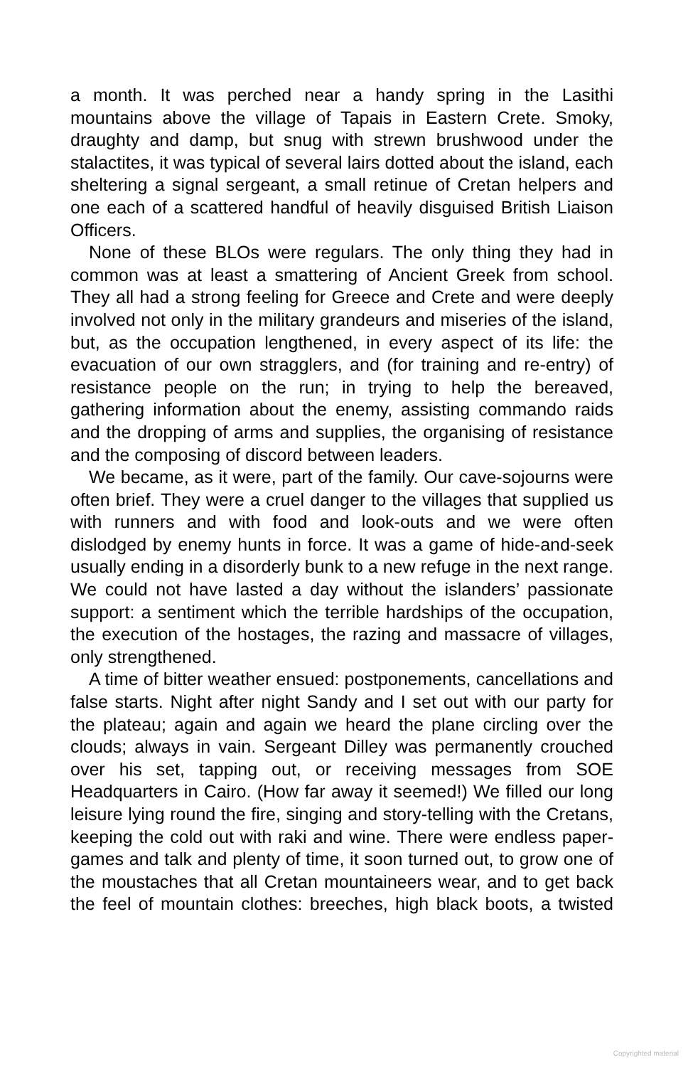a month. It was perched near a handy spring in the Lasithi mountains above the village of Tapais in Eastern Crete. Smoky, draughty and damp, but snug with strewn brushwood under the stalactites, it was typical of several lairs dotted about the island, each sheltering a signal sergeant, a small retinue of Cretan helpers and one each of a scattered handful of heavily disguised British Liaison Officers.
None of these BLOs were regulars. The only thing they had in common was at least a smattering of Ancient Greek from school. They all had a strong feeling for Greece and Crete and were deeply involved not only in the military grandeurs and miseries of the island, but, as the occupation lengthened, in every aspect of its life: the evacuation of our own stragglers, and (for training and re-entry) of resistance people on the run; in trying to help the bereaved, gathering information about the enemy, assisting commando raids and the dropping of arms and supplies, the organising of resistance and the composing of discord between leaders.
We became, as it were, part of the family. Our cave-sojourns were often brief. They were a cruel danger to the villages that supplied us with runners and with food and look-outs and we were often dislodged by enemy hunts in force. It was a game of hide-and-seek usually ending in a disorderly bunk to a new refuge in the next range. We could not have lasted a day without the islanders’ passionate support: a sentiment which the terrible hardships of the occupation, the execution of the hostages, the razing and massacre of villages, only strengthened.
A time of bitter weather ensued: postponements, cancellations and false starts. Night after night Sandy and I set out with our party for the plateau; again and again we heard the plane circling over the clouds; always in vain. Sergeant Dilley was permanently crouched over his set, tapping out, or receiving messages from SOE Headquarters in Cairo. (How far away it seemed!) We filled our long leisure lying round the fire, singing and story-telling with the Cretans, keeping the cold out with raki and wine. There were endless paper-games and talk and plenty of time, it soon turned out, to grow one of the moustaches that all Cretan mountaineers wear, and to get back the feel of mountain clothes: breeches, high black boots, a twisted
Copyrighted material